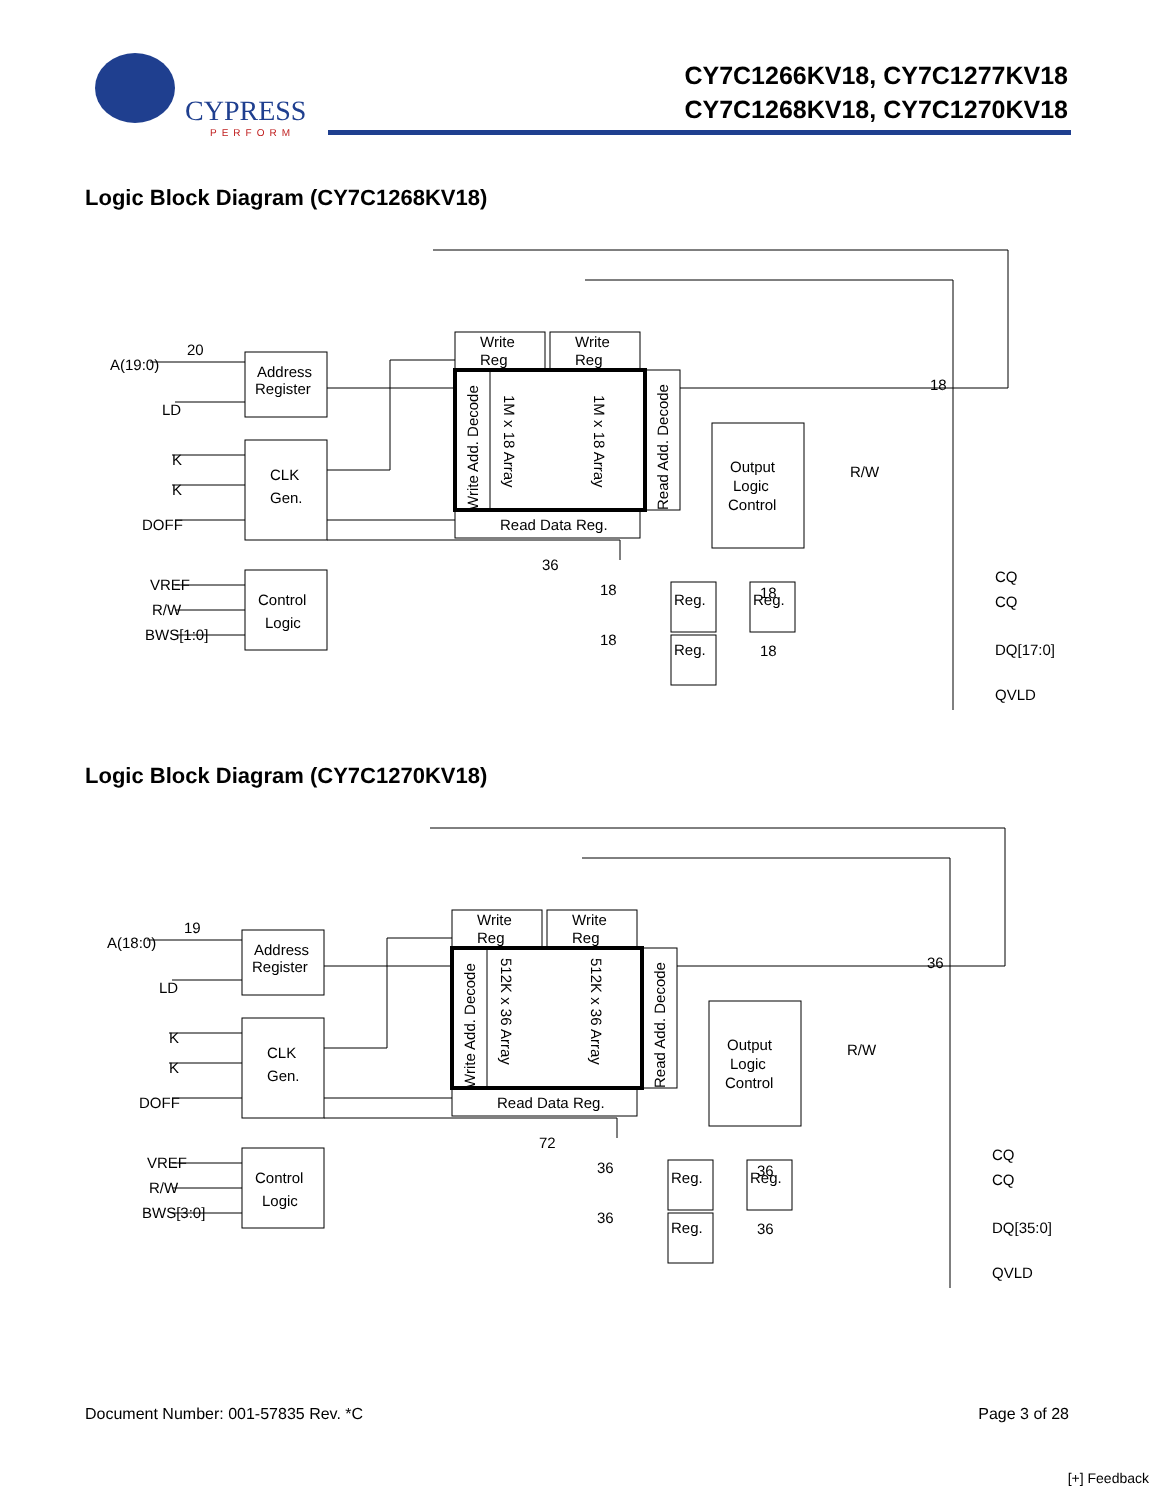CYPRESS
PERFORM
CY7C1266KV18, CY7C1277KV18
CY7C1268KV18, CY7C1270KV18
Logic Block Diagram (CY7C1268KV18)
A(19:0)
20
LD
K
K
DOFF
VREF
R/W
BWS[1:0]
Address
Register
CLK
Gen.
Control
Logic
Write
Reg
Write
Reg
Read Data Reg.
Output
Logic
Control
R/W
Reg.
Reg.
Reg.
36
18
18
18
18
18
CQ
CQ
DQ[17:0]
QVLD
Write Add. Decode
Read Add. Decode
1M x 18 Array
1M x 18 Array
Logic Block Diagram (CY7C1270KV18)
A(18:0)
19
LD
K
K
DOFF
VREF
R/W
BWS[3:0]
Address
Register
CLK
Gen.
Control
Logic
Write
Reg
Write
Reg
Read Data Reg.
Output
Logic
Control
R/W
Reg.
Reg.
Reg.
72
36
36
36
36
36
CQ
CQ
DQ[35:0]
QVLD
Write Add. Decode
Read Add. Decode
512K x 36 Array
512K x 36 Array
Document Number: 001-57835 Rev. *C Page 3 of 28
[+] Feedback